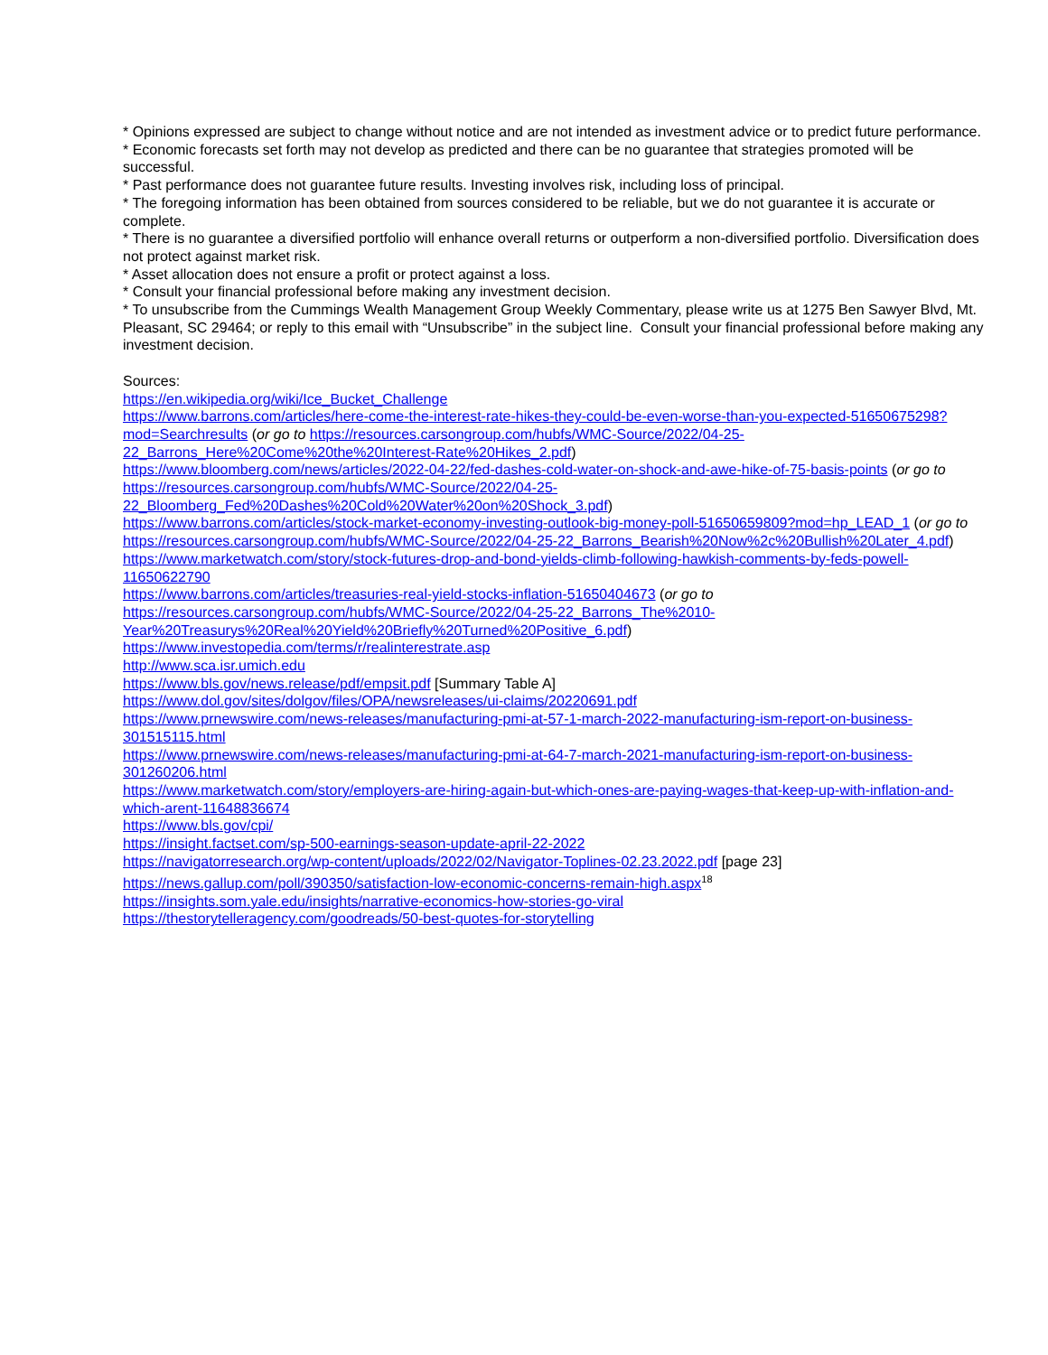* Opinions expressed are subject to change without notice and are not intended as investment advice or to predict future performance.
* Economic forecasts set forth may not develop as predicted and there can be no guarantee that strategies promoted will be successful.
* Past performance does not guarantee future results. Investing involves risk, including loss of principal.
* The foregoing information has been obtained from sources considered to be reliable, but we do not guarantee it is accurate or complete.
* There is no guarantee a diversified portfolio will enhance overall returns or outperform a non-diversified portfolio. Diversification does not protect against market risk.
* Asset allocation does not ensure a profit or protect against a loss.
* Consult your financial professional before making any investment decision.
* To unsubscribe from the Cummings Wealth Management Group Weekly Commentary, please write us at 1275 Ben Sawyer Blvd, Mt. Pleasant, SC 29464; or reply to this email with “Unsubscribe” in the subject line. Consult your financial professional before making any investment decision.
Sources:
https://en.wikipedia.org/wiki/Ice_Bucket_Challenge
https://www.barrons.com/articles/here-come-the-interest-rate-hikes-they-could-be-even-worse-than-you-expected-51650675298?mod=Searchresults (or go to https://resources.carsongroup.com/hubfs/WMC-Source/2022/04-25-22_Barrons_Here%20Come%20the%20Interest-Rate%20Hikes_2.pdf)
https://www.bloomberg.com/news/articles/2022-04-22/fed-dashes-cold-water-on-shock-and-awe-hike-of-75-basis-points (or go to https://resources.carsongroup.com/hubfs/WMC-Source/2022/04-25-22_Bloomberg_Fed%20Dashes%20Cold%20Water%20on%20Shock_3.pdf)
https://www.barrons.com/articles/stock-market-economy-investing-outlook-big-money-poll-51650659809?mod=hp_LEAD_1 (or go to https://resources.carsongroup.com/hubfs/WMC-Source/2022/04-25-22_Barrons_Bearish%20Now%2c%20Bullish%20Later_4.pdf)
https://www.marketwatch.com/story/stock-futures-drop-and-bond-yields-climb-following-hawkish-comments-by-feds-powell-11650622790
https://www.barrons.com/articles/treasuries-real-yield-stocks-inflation-51650404673 (or go to https://resources.carsongroup.com/hubfs/WMC-Source/2022/04-25-22_Barrons_The%2010-Year%20Treasurys%20Real%20Yield%20Briefly%20Turned%20Positive_6.pdf)
https://www.investopedia.com/terms/r/realinterestrate.asp
http://www.sca.isr.umich.edu
https://www.bls.gov/news.release/pdf/empsit.pdf [Summary Table A]
https://www.dol.gov/sites/dolgov/files/OPA/newsreleases/ui-claims/20220691.pdf
https://www.prnewswire.com/news-releases/manufacturing-pmi-at-57-1-march-2022-manufacturing-ism-report-on-business-301515115.html
https://www.prnewswire.com/news-releases/manufacturing-pmi-at-64-7-march-2021-manufacturing-ism-report-on-business-301260206.html
https://www.marketwatch.com/story/employers-are-hiring-again-but-which-ones-are-paying-wages-that-keep-up-with-inflation-and-which-arent-11648836674
https://www.bls.gov/cpi/
https://insight.factset.com/sp-500-earnings-season-update-april-22-2022
https://navigatorresearch.org/wp-content/uploads/2022/02/Navigator-Toplines-02.23.2022.pdf [page 23]
https://news.gallup.com/poll/390350/satisfaction-low-economic-concerns-remain-high.aspx<sup>18</sup>
https://insights.som.yale.edu/insights/narrative-economics-how-stories-go-viral
https://thestorytelleragency.com/goodreads/50-best-quotes-for-storytelling